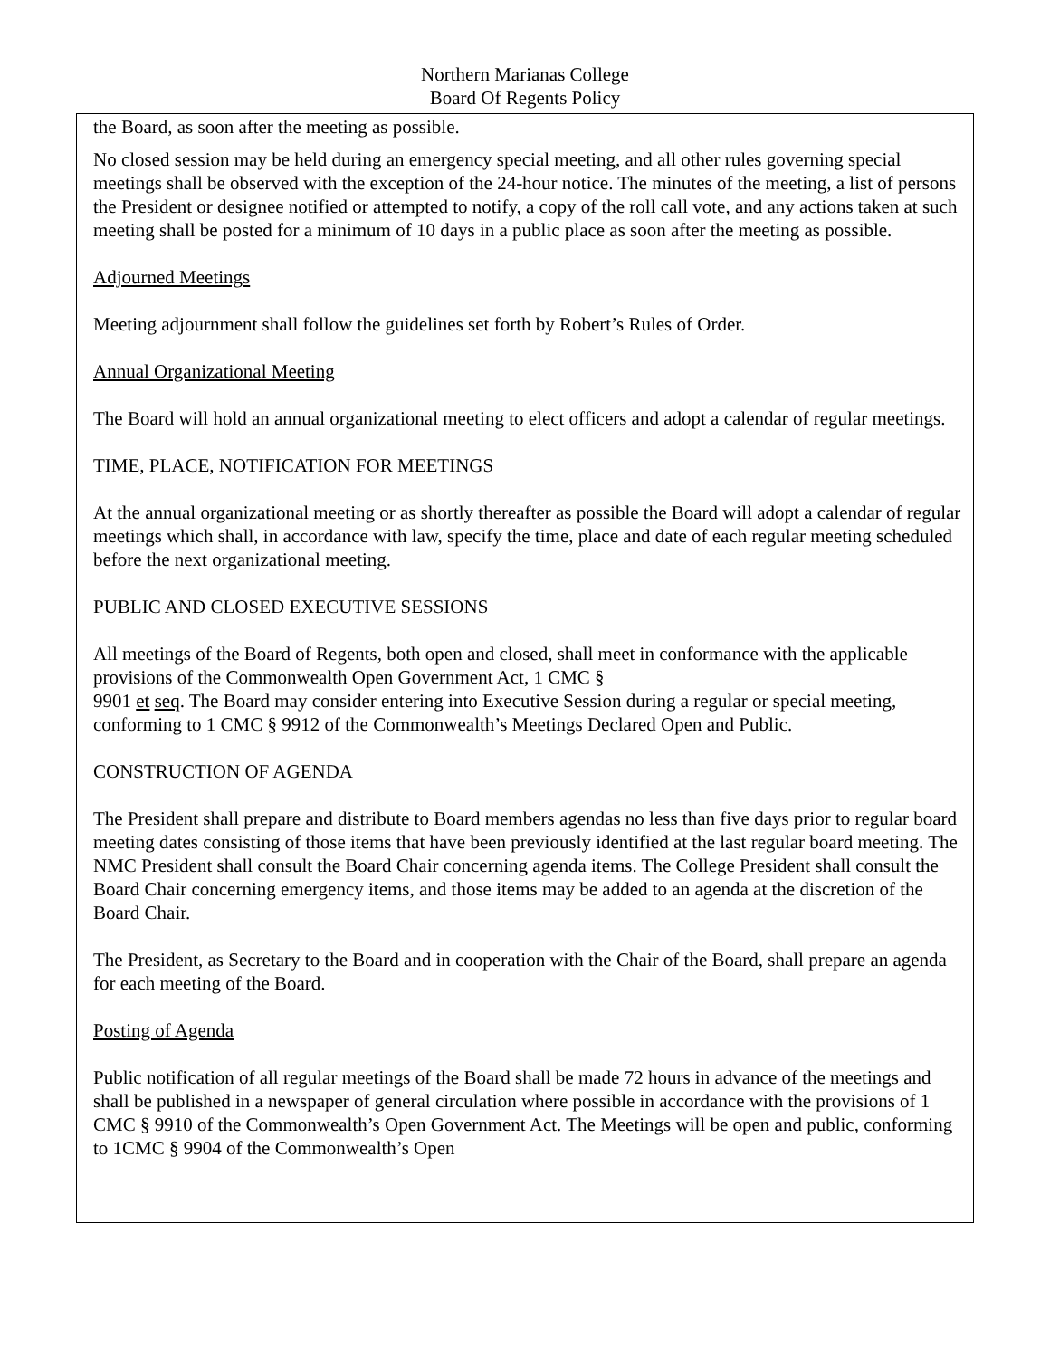Northern Marianas College
Board Of Regents Policy
the Board, as soon after the meeting as possible.
No closed session may be held during an emergency special meeting, and all other rules governing special meetings shall be observed with the exception of the 24-hour notice. The minutes of the meeting, a list of persons the President or designee notified or attempted to notify, a copy of the roll call vote, and any actions taken at such meeting shall be posted for a minimum of 10 days in a public place as soon after the meeting as possible.
Adjourned Meetings
Meeting adjournment shall follow the guidelines set forth by Robert’s Rules of Order.
Annual Organizational Meeting
The Board will hold an annual organizational meeting to elect officers and adopt a calendar of regular meetings.
TIME, PLACE, NOTIFICATION FOR MEETINGS
At the annual organizational meeting or as shortly thereafter as possible the Board will adopt a calendar of regular meetings which shall, in accordance with law, specify the time, place and date of each regular meeting scheduled before the next organizational meeting.
PUBLIC AND CLOSED EXECUTIVE SESSIONS
All meetings of the Board of Regents, both open and closed, shall meet in conformance with the applicable provisions of the Commonwealth Open Government Act, 1 CMC §
9901 et seq. The Board may consider entering into Executive Session during a regular or special meeting, conforming to 1 CMC § 9912 of the Commonwealth’s Meetings Declared Open and Public.
CONSTRUCTION OF AGENDA
The President shall prepare and distribute to Board members agendas no less than five days prior to regular board meeting dates consisting of those items that have been previously identified at the last regular board meeting. The NMC President shall consult the Board Chair concerning agenda items. The College President shall consult the Board Chair concerning emergency items, and those items may be added to an agenda at the discretion of the Board Chair.
The President, as Secretary to the Board and in cooperation with the Chair of the Board, shall prepare an agenda for each meeting of the Board.
Posting of Agenda
Public notification of all regular meetings of the Board shall be made 72 hours in advance of the meetings and shall be published in a newspaper of general circulation where possible in accordance with the provisions of 1 CMC § 9910 of the Commonwealth’s Open Government Act. The Meetings will be open and public, conforming to 1CMC § 9904 of the Commonwealth’s Open